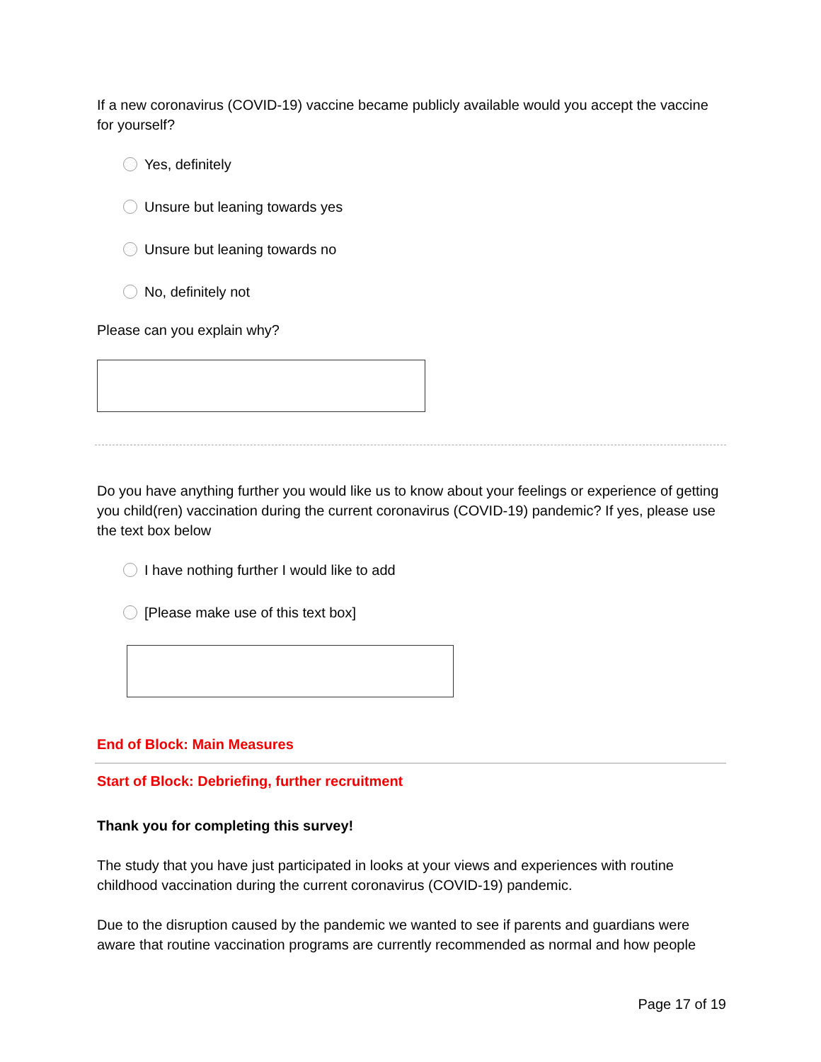If a new coronavirus (COVID-19) vaccine became publicly available would you accept the vaccine for yourself?
Yes, definitely
Unsure but leaning towards yes
Unsure but leaning towards no
No, definitely not
Please can you explain why?
Do you have anything further you would like us to know about your feelings or experience of getting you child(ren) vaccination during the current coronavirus (COVID-19) pandemic? If yes, please use the text box below
I have nothing further I would like to add
[Please make use of this text box]
End of Block: Main Measures
Start of Block: Debriefing, further recruitment
Thank you for completing this survey!
The study that you have just participated in looks at your views and experiences with routine childhood vaccination during the current coronavirus (COVID-19) pandemic.
Due to the disruption caused by the pandemic we wanted to see if parents and guardians were aware that routine vaccination programs are currently recommended as normal and how people
Page 17 of 19